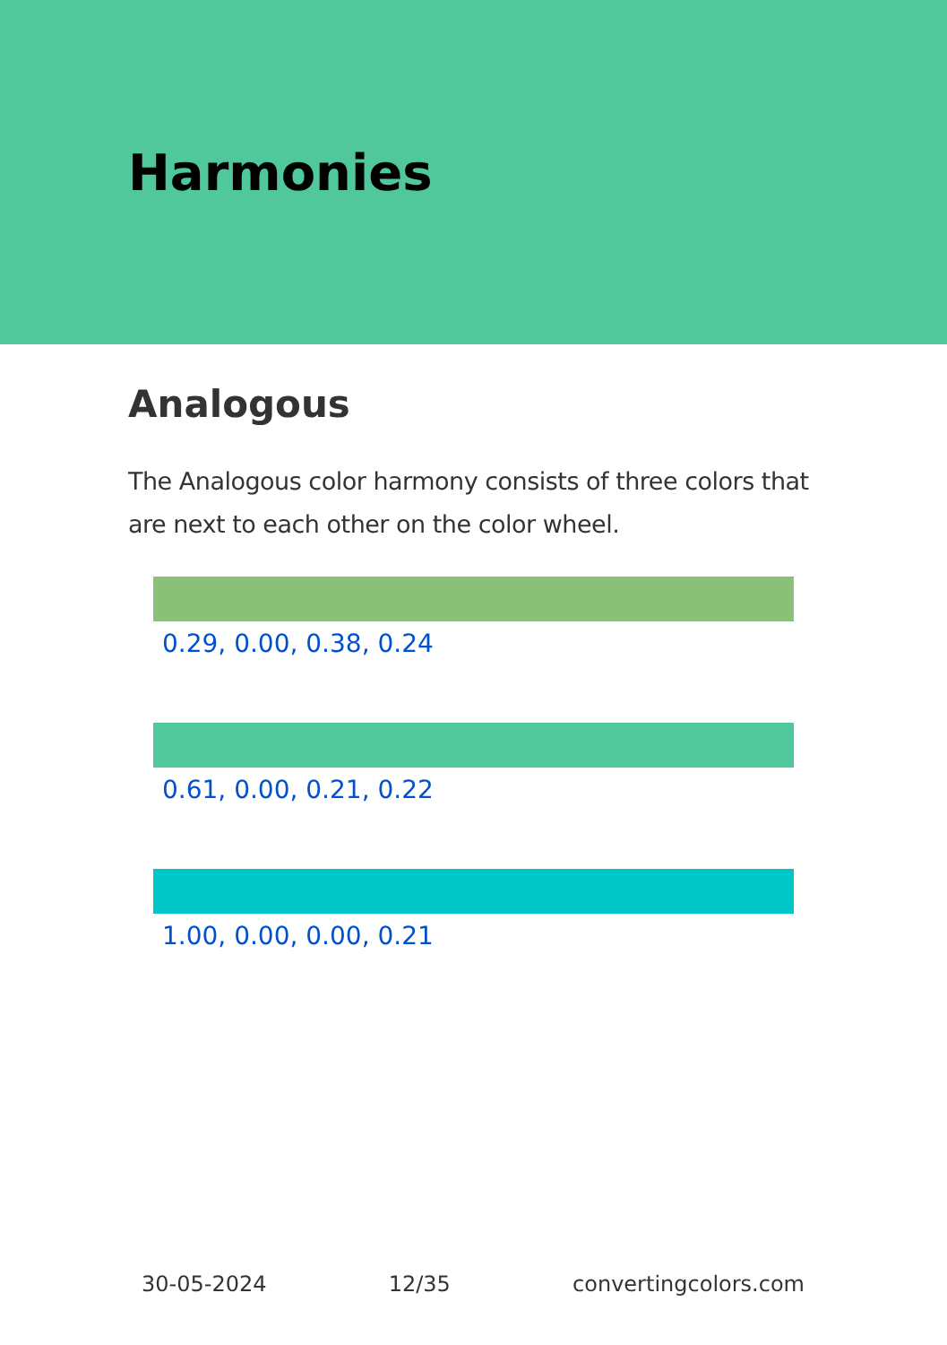Harmonies
Analogous
The Analogous color harmony consists of three colors that are next to each other on the color wheel.
0.29, 0.00, 0.38, 0.24
0.61, 0.00, 0.21, 0.22
1.00, 0.00, 0.00, 0.21
30-05-2024 12/35 convertingcolors.com